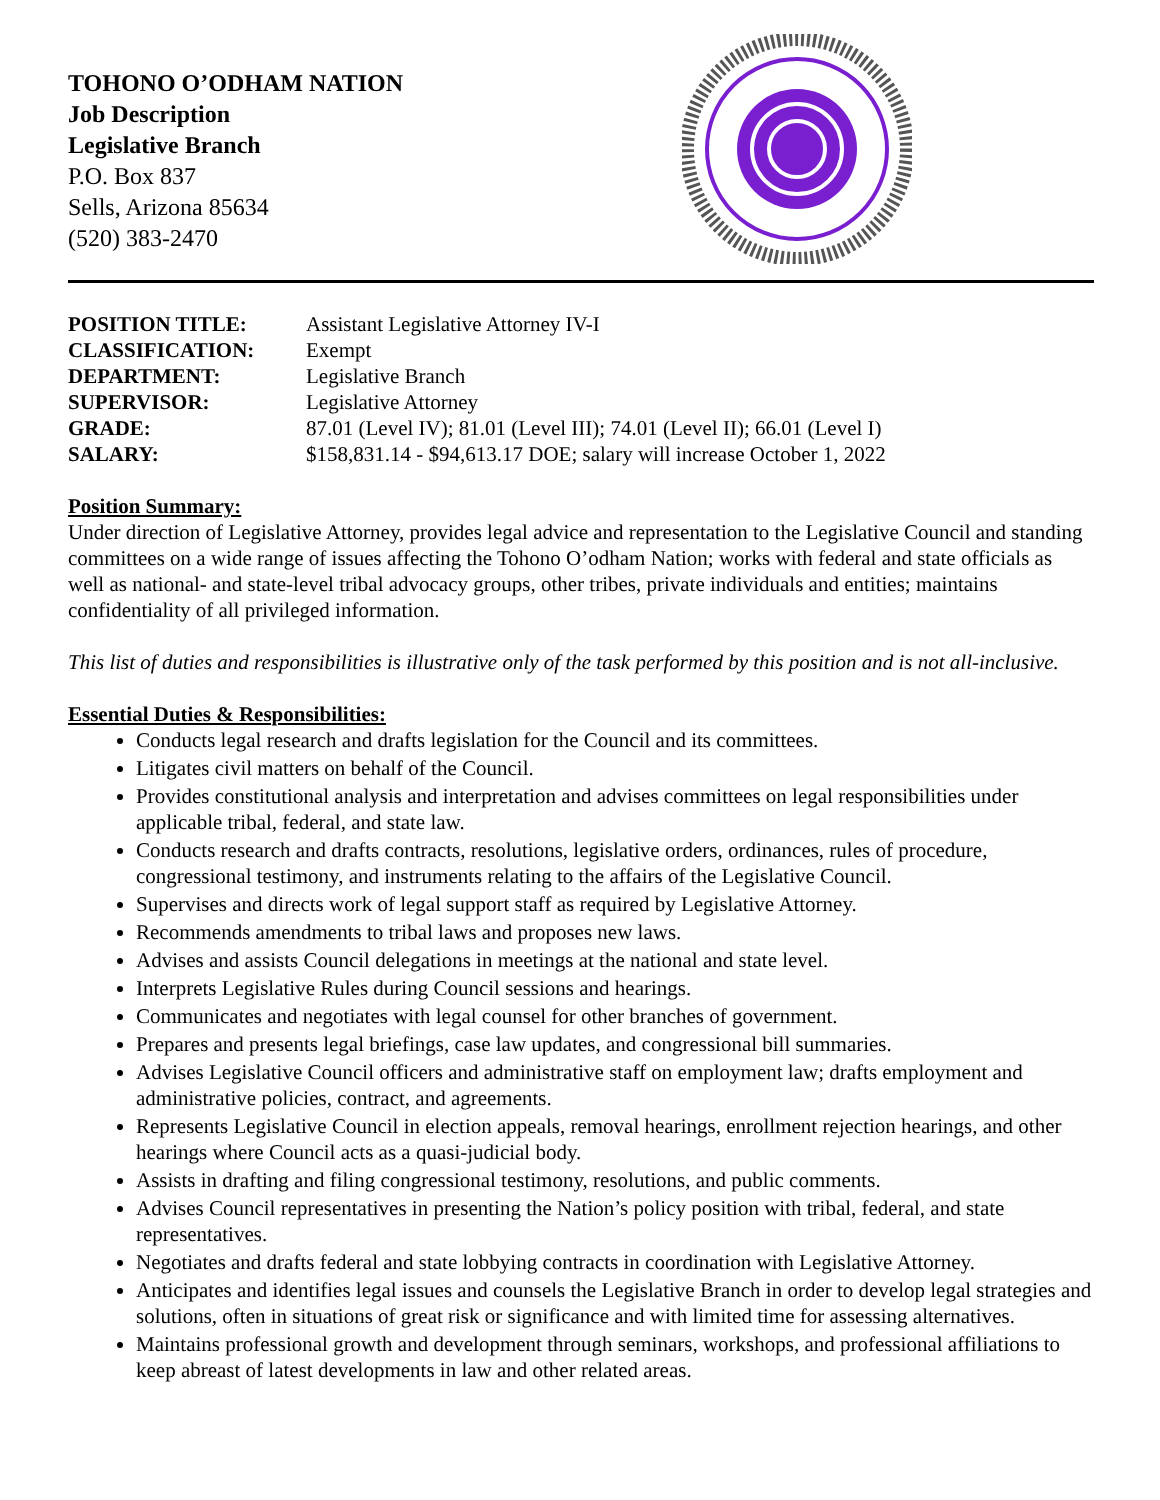TOHONO O’ODHAM NATION
Job Description
Legislative Branch
P.O. Box 837
Sells, Arizona 85634
(520) 383-2470
| POSITION TITLE: | Assistant Legislative Attorney IV-I |
| CLASSIFICATION: | Exempt |
| DEPARTMENT: | Legislative Branch |
| SUPERVISOR: | Legislative Attorney |
| GRADE: | 87.01 (Level IV); 81.01 (Level III); 74.01 (Level II); 66.01 (Level I) |
| SALARY: | $158,831.14 - $94,613.17 DOE; salary will increase October 1, 2022 |
Position Summary:
Under direction of Legislative Attorney, provides legal advice and representation to the Legislative Council and standing committees on a wide range of issues affecting the Tohono O’odham Nation; works with federal and state officials as well as national- and state-level tribal advocacy groups, other tribes, private individuals and entities; maintains confidentiality of all privileged information.
This list of duties and responsibilities is illustrative only of the task performed by this position and is not all-inclusive.
Essential Duties & Responsibilities:
Conducts legal research and drafts legislation for the Council and its committees.
Litigates civil matters on behalf of the Council.
Provides constitutional analysis and interpretation and advises committees on legal responsibilities under applicable tribal, federal, and state law.
Conducts research and drafts contracts, resolutions, legislative orders, ordinances, rules of procedure, congressional testimony, and instruments relating to the affairs of the Legislative Council.
Supervises and directs work of legal support staff as required by Legislative Attorney.
Recommends amendments to tribal laws and proposes new laws.
Advises and assists Council delegations in meetings at the national and state level.
Interprets Legislative Rules during Council sessions and hearings.
Communicates and negotiates with legal counsel for other branches of government.
Prepares and presents legal briefings, case law updates, and congressional bill summaries.
Advises Legislative Council officers and administrative staff on employment law; drafts employment and administrative policies, contract, and agreements.
Represents Legislative Council in election appeals, removal hearings, enrollment rejection hearings, and other hearings where Council acts as a quasi-judicial body.
Assists in drafting and filing congressional testimony, resolutions, and public comments.
Advises Council representatives in presenting the Nation’s policy position with tribal, federal, and state representatives.
Negotiates and drafts federal and state lobbying contracts in coordination with Legislative Attorney.
Anticipates and identifies legal issues and counsels the Legislative Branch in order to develop legal strategies and solutions, often in situations of great risk or significance and with limited time for assessing alternatives.
Maintains professional growth and development through seminars, workshops, and professional affiliations to keep abreast of latest developments in law and other related areas.